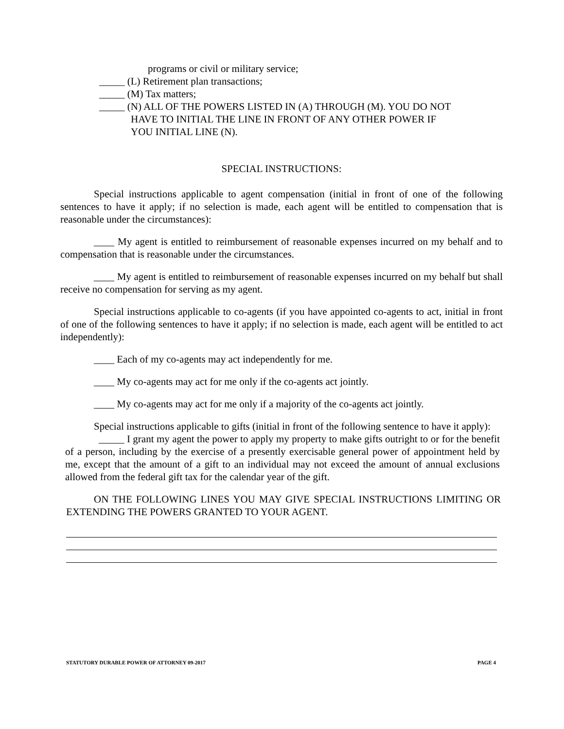programs or civil or military service;
_____ (L) Retirement plan transactions;
_____ (M) Tax matters;
_____ (N) ALL OF THE POWERS LISTED IN (A) THROUGH (M). YOU DO NOT
HAVE TO INITIAL THE LINE IN FRONT OF ANY OTHER POWER IF
YOU INITIAL LINE (N).
SPECIAL INSTRUCTIONS:
Special instructions applicable to agent compensation (initial in front of one of the following sentences to have it apply; if no selection is made, each agent will be entitled to compensation that is reasonable under the circumstances):
____ My agent is entitled to reimbursement of reasonable expenses incurred on my behalf and to compensation that is reasonable under the circumstances.
____ My agent is entitled to reimbursement of reasonable expenses incurred on my behalf but shall receive no compensation for serving as my agent.
Special instructions applicable to co-agents (if you have appointed co-agents to act, initial in front of one of the following sentences to have it apply; if no selection is made, each agent will be entitled to act independently):
____ Each of my co-agents may act independently for me.
____ My co-agents may act for me only if the co-agents act jointly.
____ My co-agents may act for me only if a majority of the co-agents act jointly.
Special instructions applicable to gifts (initial in front of the following sentence to have it apply):
_____ I grant my agent the power to apply my property to make gifts outright to or for the benefit of a person, including by the exercise of a presently exercisable general power of appointment held by me, except that the amount of a gift to an individual may not exceed the amount of annual exclusions allowed from the federal gift tax for the calendar year of the gift.
ON THE FOLLOWING LINES YOU MAY GIVE SPECIAL INSTRUCTIONS LIMITING OR EXTENDING THE POWERS GRANTED TO YOUR AGENT.
STATUTORY DURABLE POWER OF ATTORNEY 09-2017 PAGE 4